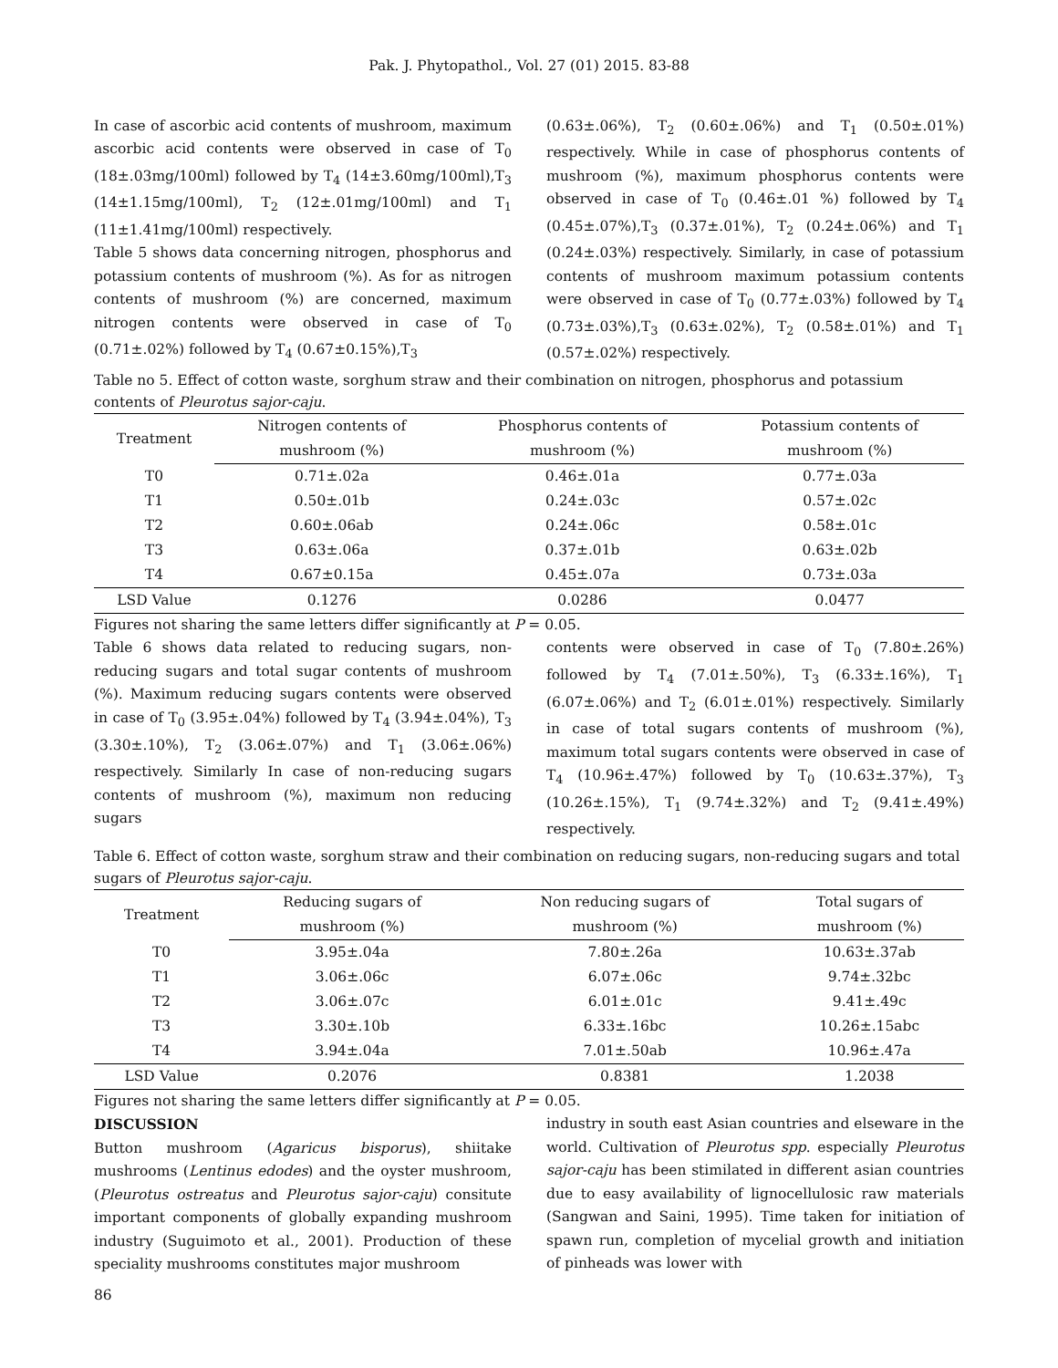Pak. J. Phytopathol., Vol. 27 (01) 2015. 83-88
In case of ascorbic acid contents of mushroom, maximum ascorbic acid contents were observed in case of T<sub>0</sub> (18±.03mg/100ml) followed by T<sub>4</sub> (14±3.60mg/100ml),T<sub>3</sub> (14±1.15mg/100ml), T<sub>2</sub> (12±.01mg/100ml) and T<sub>1</sub> (11±1.41mg/100ml) respectively.
Table 5 shows data concerning nitrogen, phosphorus and potassium contents of mushroom (%). As for as nitrogen contents of mushroom (%) are concerned, maximum nitrogen contents were observed in case of T<sub>0</sub> (0.71±.02%) followed by T<sub>4</sub> (0.67±0.15%),T<sub>3</sub>
(0.63±.06%), T<sub>2</sub> (0.60±.06%) and T<sub>1</sub> (0.50±.01%) respectively. While in case of phosphorus contents of mushroom (%), maximum phosphorus contents were observed in case of T<sub>0</sub> (0.46±.01 %) followed by T<sub>4</sub> (0.45±.07%),T<sub>3</sub> (0.37±.01%), T<sub>2</sub> (0.24±.06%) and T<sub>1</sub> (0.24±.03%) respectively. Similarly, in case of potassium contents of mushroom maximum potassium contents were observed in case of T<sub>0</sub> (0.77±.03%) followed by T<sub>4</sub> (0.73±.03%),T<sub>3</sub> (0.63±.02%), T<sub>2</sub> (0.58±.01%) and T<sub>1</sub> (0.57±.02%) respectively.
Table no 5. Effect of cotton waste, sorghum straw and their combination on nitrogen, phosphorus and potassium contents of Pleurotus sajor-caju.
| Treatment | Nitrogen contents of | Phosphorus contents of | Potassium contents of |
| --- | --- | --- | --- |
| | mushroom (%) | mushroom (%) | mushroom (%) |
| T0 | 0.71±.02a | 0.46±.01a | 0.77±.03a |
| T1 | 0.50±.01b | 0.24±.03c | 0.57±.02c |
| T2 | 0.60±.06ab | 0.24±.06c | 0.58±.01c |
| T3 | 0.63±.06a | 0.37±.01b | 0.63±.02b |
| T4 | 0.67±0.15a | 0.45±.07a | 0.73±.03a |
| LSD Value | 0.1276 | 0.0286 | 0.0477 |
Figures not sharing the same letters differ significantly at P = 0.05.
Table 6 shows data related to reducing sugars, non-reducing sugars and total sugar contents of mushroom (%). Maximum reducing sugars contents were observed in case of T<sub>0</sub> (3.95±.04%) followed by T<sub>4</sub> (3.94±.04%), T<sub>3</sub> (3.30±.10%), T<sub>2</sub> (3.06±.07%) and T<sub>1</sub> (3.06±.06%) respectively. Similarly In case of non-reducing sugars contents of mushroom (%), maximum non reducing sugars
contents were observed in case of T<sub>0</sub> (7.80±.26%) followed by T<sub>4</sub> (7.01±.50%), T<sub>3</sub> (6.33±.16%), T<sub>1</sub> (6.07±.06%) and T<sub>2</sub> (6.01±.01%) respectively. Similarly in case of total sugars contents of mushroom (%), maximum total sugars contents were observed in case of T<sub>4</sub> (10.96±.47%) followed by T<sub>0</sub> (10.63±.37%), T<sub>3</sub> (10.26±.15%), T<sub>1</sub> (9.74±.32%) and T<sub>2</sub> (9.41±.49%) respectively.
Table 6. Effect of cotton waste, sorghum straw and their combination on reducing sugars, non-reducing sugars and total sugars of Pleurotus sajor-caju.
| Treatment | Reducing sugars of | Non reducing sugars of | Total sugars of |
| --- | --- | --- | --- |
| | mushroom (%) | mushroom (%) | mushroom (%) |
| T0 | 3.95±.04a | 7.80±.26a | 10.63±.37ab |
| T1 | 3.06±.06c | 6.07±.06c | 9.74±.32bc |
| T2 | 3.06±.07c | 6.01±.01c | 9.41±.49c |
| T3 | 3.30±.10b | 6.33±.16bc | 10.26±.15abc |
| T4 | 3.94±.04a | 7.01±.50ab | 10.96±.47a |
| LSD Value | 0.2076 | 0.8381 | 1.2038 |
Figures not sharing the same letters differ significantly at P = 0.05.
DISCUSSION
Button mushroom (Agaricus bisporus), shiitake mushrooms (Lentinus edodes) and the oyster mushroom, (Pleurotus ostreatus and Pleurotus sajor-caju) consitute important components of globally expanding mushroom industry (Suguimoto et al., 2001). Production of these speciality mushrooms constitutes major mushroom
industry in south east Asian countries and elseware in the world. Cultivation of Pleurotus spp. especially Pleurotus sajor-caju has been stimilated in different asian countries due to easy availability of lignocellulosic raw materials (Sangwan and Saini, 1995). Time taken for initiation of spawn run, completion of mycelial growth and initiation of pinheads was lower with
86